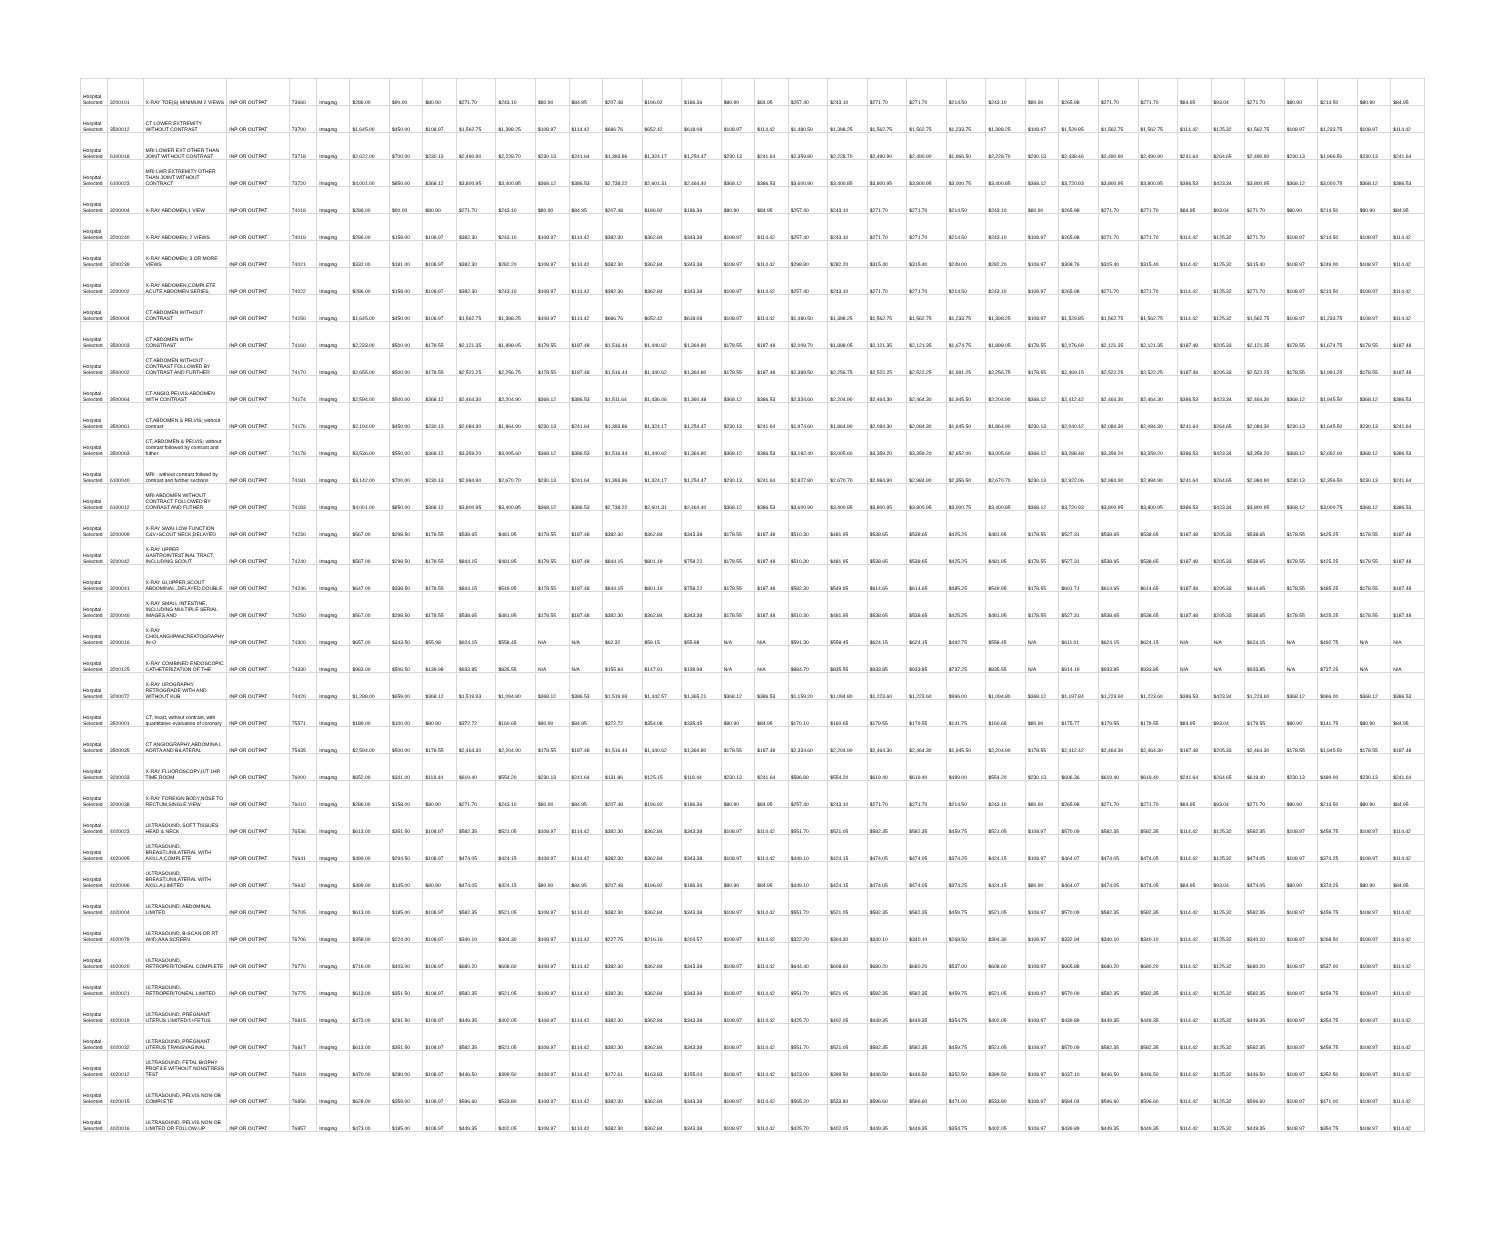| Hospital Selected | 3200101 | X-RAY TOE(S) MINIMUM 2 VIEWS | INP OR OUTPAT | 73660 | Imaging | $286.00 | $90.00 | $80.90 | $271.70 | $243.10 | $80.90 | $84.95 | $207.48 | $196.92 | $186.36 | $80.90 | $84.95 | $257.40 | $243.10 | $271.70 | $271.70 | $214.50 | $243.10 | $80.90 | $265.98 | $271.70 | $271.70 | $84.95 | $93.04 | $271.70 | $80.90 | $214.50 | $80.90 | $84.95 |
| Hospital Selected | 3500012 | CT LOWER EXTREMITY WITHOUT CONTRAST | INP OR OUTPAT | 73700 | Imaging | $1,645.00 | $450.00 | $108.97 | $1,562.75 | $1,398.25 | $108.97 | $114.42 | $686.76 | $652.42 | $618.08 | $108.97 | $114.42 | $1,480.50 | $1,398.25 | $1,562.75 | $1,562.75 | $1,233.75 | $1,398.25 | $108.97 | $1,529.85 | $1,562.75 | $1,562.75 | $114.42 | $125.32 | $1,562.75 | $108.97 | $1,233.75 | $108.97 | $114.42 |
| Hospital Selected | 6100018 | MRI LOWER EXT OTHER THAN JOINT WITHOUT CONTRAST | INP OR OUTPAT | 73718 | Imaging | $2,622.00 | $700.00 | $230.13 | $2,490.90 | $2,228.70 | $230.13 | $241.64 | $1,393.86 | $1,324.17 | $1,254.47 | $230.13 | $241.64 | $2,359.80 | $2,228.70 | $2,490.90 | $2,490.90 | $1,966.50 | $2,228.70 | $230.13 | $2,438.46 | $2,490.90 | $2,490.90 | $241.64 | $264.65 | $2,490.90 | $230.13 | $1,966.50 | $230.13 | $241.64 |
| Hospital Selected | 6100023 | MRI LWR EXTREMITY OTHER THAN JOINT WITHOUT CONTRACT | INP OR OUTPAT | 73720 | Imaging | $4,001.00 | $850.00 | $368.12 | $3,800.95 | $3,400.85 | $368.12 | $386.53 | $2,738.22 | $2,601.31 | $2,464.40 | $368.12 | $386.53 | $3,600.90 | $3,400.85 | $3,800.95 | $3,800.95 | $3,000.75 | $3,400.85 | $368.12 | $3,720.93 | $3,800.95 | $3,800.95 | $386.53 | $423.34 | $3,800.95 | $368.12 | $3,000.75 | $368.12 | $386.53 |
| Hospital Selected | 3200004 | X-RAY ABDOMEN,1 VIEW | INP OR OUTPAT | 74018 | Imaging | $286.00 | $90.00 | $80.90 | $271.70 | $243.10 | $80.90 | $84.95 | $207.48 | $196.92 | $186.36 | $80.90 | $84.95 | $257.40 | $243.10 | $271.70 | $271.70 | $214.50 | $243.10 | $80.90 | $265.98 | $271.70 | $271.70 | $84.95 | $93.04 | $271.70 | $80.90 | $214.50 | $80.90 | $84.95 |
| Hospital Selected | 3200240 | X-RAY ABDOMEN; 2 VIEWS | INP OR OUTPAT | 74019 | Imaging | $286.00 | $158.00 | $108.97 | $382.30 | $243.10 | $108.97 | $114.42 | $382.30 | $362.84 | $343.38 | $108.97 | $114.42 | $257.40 | $243.10 | $271.70 | $271.70 | $214.50 | $243.10 | $108.97 | $265.98 | $271.70 | $271.70 | $114.42 | $125.32 | $271.70 | $108.97 | $214.50 | $108.97 | $114.42 |
| Hospital Selected | 3200239 | X-RAY ABDOMEN; 3 OR MORE VIEWS | INP OR OUTPAT | 74021 | Imaging | $332.00 | $181.00 | $108.97 | $382.30 | $282.20 | $108.97 | $114.42 | $382.30 | $362.84 | $343.38 | $108.97 | $114.42 | $298.80 | $282.20 | $315.40 | $315.40 | $249.00 | $282.20 | $108.97 | $308.76 | $315.40 | $315.40 | $114.42 | $125.32 | $315.40 | $108.97 | $249.00 | $108.97 | $114.42 |
| Hospital Selected | 3200002 | X-RAY ABDOMEN,COMPLETE ACUTE ABDOMEN SERIES, | INP OR OUTPAT | 74022 | Imaging | $286.00 | $158.00 | $108.97 | $382.30 | $243.10 | $108.97 | $114.42 | $382.30 | $362.84 | $343.38 | $108.97 | $114.42 | $257.40 | $243.10 | $271.70 | $271.70 | $214.50 | $243.10 | $108.97 | $265.98 | $271.70 | $271.70 | $114.42 | $125.32 | $271.70 | $108.97 | $214.50 | $108.97 | $114.42 |
| Hospital Selected | 3500004 | CT ABDOMEN WITHOUT CONTRAST | INP OR OUTPAT | 74150 | Imaging | $1,645.00 | $450.00 | $108.97 | $1,562.75 | $1,398.25 | $108.97 | $114.42 | $686.76 | $652.42 | $618.08 | $108.97 | $114.42 | $1,480.50 | $1,398.25 | $1,562.75 | $1,562.75 | $1,233.75 | $1,398.25 | $108.97 | $1,529.85 | $1,562.75 | $1,562.75 | $114.42 | $125.32 | $1,562.75 | $108.97 | $1,233.75 | $108.97 | $114.42 |
| Hospital Selected | 3500003 | CT ABDOMEN WITH CONSTRAST | INP OR OUTPAT | 74160 | Imaging | $2,233.00 | $500.00 | $178.55 | $2,121.35 | $1,898.05 | $178.55 | $187.48 | $1,516.44 | $1,440.62 | $1,364.80 | $178.55 | $187.48 | $2,009.70 | $1,898.05 | $2,121.35 | $2,121.35 | $1,674.75 | $1,898.05 | $178.55 | $2,076.69 | $2,121.35 | $2,121.35 | $187.48 | $205.33 | $2,121.35 | $178.55 | $1,674.75 | $178.55 | $187.48 |
| Hospital Selected | 3500002 | CT ABDOMEN WITHOUT CONTRAST FOLLOWED BY CONTRAST AND FURTHER | INP OR OUTPAT | 74170 | Imaging | $2,655.00 | $500.00 | $178.55 | $2,522.25 | $2,256.75 | $178.55 | $187.48 | $1,516.44 | $1,440.62 | $1,364.80 | $178.55 | $187.48 | $2,389.50 | $2,256.75 | $2,522.25 | $2,522.25 | $1,991.25 | $2,256.75 | $178.55 | $2,469.15 | $2,522.25 | $2,522.25 | $187.48 | $205.33 | $2,522.25 | $178.55 | $1,991.25 | $178.55 | $187.48 |
| Hospital Selected | 3500064 | CT ANGIO,PELVIS-ABDOMEN WITH CONTRAST | INP OR OUTPAT | 74174 | Imaging | $2,594.00 | $500.00 | $368.12 | $2,464.30 | $2,204.90 | $368.12 | $386.53 | $1,511.64 | $1,436.06 | $1,360.48 | $368.12 | $386.53 | $2,334.60 | $2,204.90 | $2,464.30 | $2,464.30 | $1,945.50 | $2,204.90 | $368.12 | $2,412.42 | $2,464.30 | $2,464.30 | $386.53 | $423.34 | $2,464.30 | $368.12 | $1,945.50 | $368.12 | $386.53 |
| Hospital Selected | 3500061 | CT,ABDOMEN & PELVIS; without contrast | INP OR OUTPAT | 74176 | Imaging | $2,194.00 | $450.00 | $230.13 | $2,084.30 | $1,864.90 | $230.13 | $241.64 | $1,393.86 | $1,324.17 | $1,254.47 | $230.13 | $241.64 | $1,974.60 | $1,864.90 | $2,084.30 | $2,084.30 | $1,645.50 | $1,864.90 | $230.13 | $2,040.42 | $2,084.30 | $2,084.30 | $241.64 | $264.65 | $2,084.30 | $230.13 | $1,645.50 | $230.13 | $241.64 |
| Hospital Selected | 3500063 | CT, ABDOMEN & PELVIS; without contrast followed by contrast and futher | INP OR OUTPAT | 74178 | Imaging | $3,536.00 | $550.00 | $368.12 | $3,359.20 | $3,005.60 | $368.12 | $386.53 | $1,516.44 | $1,440.62 | $1,364.80 | $368.12 | $386.53 | $3,182.40 | $3,005.60 | $3,359.20 | $3,359.20 | $2,652.00 | $3,005.60 | $368.12 | $3,288.48 | $3,359.20 | $3,359.20 | $386.53 | $423.34 | $3,359.20 | $368.12 | $2,652.00 | $368.12 | $386.53 |
| Hospital Selected | 6100040 | MRI - without contrast follwed by contrast and further sections | INP OR OUTPAT | 74181 | Imaging | $3,142.00 | $700.00 | $230.13 | $2,984.90 | $2,670.70 | $230.13 | $241.64 | $1,393.86 | $1,324.17 | $1,254.47 | $230.13 | $241.64 | $2,827.80 | $2,670.70 | $2,984.90 | $2,984.90 | $2,356.50 | $2,670.70 | $230.13 | $2,922.06 | $2,984.90 | $2,984.90 | $241.64 | $264.65 | $2,984.90 | $230.13 | $2,356.50 | $230.13 | $241.64 |
| Hospital Selected | 6100012 | MRI ABDOMEN WITHOUT CONTRACT FOLLOWED BY CONRAST AND FUTHER | INP OR OUTPAT | 74183 | Imaging | $4,001.00 | $850.00 | $368.12 | $3,800.95 | $3,400.85 | $368.12 | $386.53 | $2,738.22 | $2,601.31 | $2,464.40 | $368.12 | $386.53 | $3,600.90 | $3,400.85 | $3,800.95 | $3,800.95 | $3,000.75 | $3,400.85 | $368.12 | $3,720.93 | $3,800.95 | $3,800.95 | $386.53 | $423.34 | $3,800.95 | $368.12 | $3,000.75 | $368.12 | $386.53 |
| Hospital Selected | 3200099 | X-RAY SWALLOW FUNCTION C&V+SCOUT NECK,DELAYED | INP OR OUTPAT | 74230 | Imaging | $567.00 | $298.50 | $178.55 | $538.65 | $481.95 | $178.55 | $187.48 | $382.30 | $362.84 | $343.38 | $178.55 | $187.48 | $510.30 | $481.95 | $538.65 | $538.65 | $425.25 | $481.95 | $178.55 | $527.31 | $538.65 | $538.65 | $187.48 | $205.33 | $538.65 | $178.55 | $425.25 | $178.55 | $187.48 |
| Hospital Selected | 3200042 | X-RAY UPPER GASTROINTESTINAL TRACT, INCLUDING SCOUT | INP OR OUTPAT | 74240 | Imaging | $567.00 | $298.50 | $178.55 | $844.15 | $481.95 | $178.55 | $187.48 | $844.15 | $801.19 | $758.22 | $178.55 | $187.48 | $510.30 | $481.95 | $538.65 | $538.65 | $425.25 | $481.95 | $178.55 | $527.31 | $538.65 | $538.65 | $187.48 | $205.33 | $538.65 | $178.55 | $425.25 | $178.55 | $187.48 |
| Hospital Selected | 3200041 | X-RAY GI,UPPER,SCOUT ABDOMINAL ,DELAYED,DOUBLE | INP OR OUTPAT | 74246 | Imaging | $647.00 | $338.50 | $178.55 | $844.15 | $549.95 | $178.55 | $187.48 | $844.15 | $801.19 | $758.22 | $178.55 | $187.48 | $582.30 | $549.95 | $614.65 | $614.65 | $485.25 | $549.95 | $178.55 | $601.71 | $614.65 | $614.65 | $187.48 | $205.33 | $614.65 | $178.55 | $485.25 | $178.55 | $187.48 |
| Hospital Selected | 3200040 | X-RAY SMALL INTESTINE, INCLUDING MULTIPLE SERIAL IMAGES AND | INP OR OUTPAT | 74250 | Imaging | $567.00 | $298.50 | $178.55 | $538.65 | $481.95 | $178.55 | $187.48 | $382.30 | $362.84 | $343.38 | $178.55 | $187.48 | $510.30 | $481.95 | $538.65 | $538.65 | $425.25 | $481.95 | $178.55 | $527.31 | $538.65 | $538.65 | $187.48 | $205.33 | $538.65 | $178.55 | $425.25 | $178.55 | $187.48 |
| Hospital Selected | 3200016 | X-RAY CHOLANGI/PANCREATOGRAPHY IN-O | INP OR OUTPAT | 74300 | Imaging | $657.00 | $343.50 | $55.98 | $624.15 | $558.45 | N/A | N/A | $62.32 | $59.15 | $55.98 | N/A | N/A | $591.30 | $558.45 | $624.15 | $624.15 | $492.75 | $558.45 | N/A | $611.01 | $624.15 | $624.15 | N/A | N/A | $624.15 | N/A | $492.75 | N/A | N/A |
| Hospital Selected | 3200125 | X-RAY COMBINED ENDOSCOPIC CATHETERIZATION OF THE | INP OR OUTPAT | 74330 | Imaging | $983.00 | $506.50 | $139.98 | $933.85 | $835.55 | N/A | N/A | $155.84 | $147.91 | $139.98 | N/A | N/A | $884.70 | $835.55 | $933.85 | $933.85 | $737.25 | $835.55 | N/A | $914.19 | $933.85 | $933.85 | N/A | N/A | $933.85 | N/A | $737.25 | N/A | N/A |
| Hospital Selected | 3200072 | X-RAY UROGRAPHY RETROGRADE WITH AND WITHOUT KUB | INP OR OUTPAT | 74420 | Imaging | $1,288.00 | $659.00 | $368.12 | $1,519.93 | $1,094.80 | $368.12 | $386.53 | $1,519.93 | $1,442.57 | $1,365.21 | $368.12 | $386.53 | $1,159.20 | $1,094.80 | $1,223.60 | $1,223.60 | $966.00 | $1,094.80 | $368.12 | $1,197.84 | $1,223.60 | $1,223.60 | $386.53 | $423.34 | $1,223.60 | $368.12 | $966.00 | $368.12 | $386.53 |
| Hospital Selected | 3520001 | CT, heart, without contrast, with quantitative evaluation of coronary | INP OR OUTPAT | 75571 | Imaging | $189.00 | $100.00 | $80.90 | $372.72 | $160.65 | $80.90 | $84.95 | $372.72 | $354.08 | $335.45 | $80.90 | $84.95 | $170.10 | $160.65 | $179.55 | $179.55 | $141.75 | $160.65 | $80.90 | $175.77 | $179.55 | $179.55 | $84.95 | $93.04 | $179.55 | $80.90 | $141.75 | $80.90 | $84.95 |
| Hospital Selected | 3500035 | CT ANGIOGRAPHY,ABDOMINA L AORTA AND BILATERAL | INP OR OUTPAT | 75635 | Imaging | $2,594.00 | $500.00 | $178.55 | $2,464.30 | $2,204.90 | $178.55 | $187.48 | $1,516.44 | $1,440.62 | $1,364.80 | $178.55 | $187.48 | $2,334.60 | $2,204.90 | $2,464.30 | $2,464.30 | $1,945.50 | $2,204.90 | $178.55 | $2,412.42 | $2,464.30 | $2,464.30 | $187.48 | $205.33 | $2,464.30 | $178.55 | $1,945.50 | $178.55 | $187.48 |
| Hospital Selected | 3200033 | X-RAY FLUOROSCOPY,U/T 1HR TIME,ROOM | INP OR OUTPAT | 76000 | Imaging | $652.00 | $341.00 | $118.44 | $619.40 | $554.20 | $230.13 | $241.64 | $131.86 | $125.15 | $118.44 | $230.13 | $241.64 | $586.80 | $554.20 | $619.40 | $619.40 | $489.00 | $554.20 | $230.13 | $606.36 | $619.40 | $619.40 | $241.64 | $264.65 | $619.40 | $230.13 | $489.00 | $230.13 | $241.64 |
| Hospital Selected | 3200038 | X-RAY FOREIGN BODY,NOSE TO RECTUM,SINGLE VIEW | INP OR OUTPAT | 76010 | Imaging | $286.00 | $158.00 | $80.90 | $271.70 | $243.10 | $80.90 | $84.95 | $207.48 | $196.92 | $186.36 | $80.90 | $84.95 | $257.40 | $243.10 | $271.70 | $271.70 | $214.50 | $243.10 | $80.90 | $265.98 | $271.70 | $271.70 | $84.95 | $93.04 | $271.70 | $80.90 | $214.50 | $80.90 | $84.95 |
| Hospital Selected | 4020023 | ULTRASOUND, SOFT TISSUES HEAD & NECK | INP OR OUTPAT | 76536 | Imaging | $613.00 | $351.50 | $108.97 | $582.35 | $521.05 | $108.97 | $114.42 | $382.30 | $362.84 | $343.38 | $108.97 | $114.42 | $551.70 | $521.05 | $582.35 | $582.35 | $459.75 | $521.05 | $108.97 | $570.09 | $582.35 | $582.35 | $114.42 | $125.32 | $582.35 | $108.97 | $459.75 | $108.97 | $114.42 |
| Hospital Selected | 4020095 | ULTRASOUND, BREAST,UNILATERAL WITH AXILLA;COMPLETE | INP OR OUTPAT | 76641 | Imaging | $499.00 | $294.50 | $108.97 | $474.05 | $424.15 | $108.97 | $114.42 | $382.30 | $362.84 | $343.38 | $108.97 | $114.42 | $449.10 | $424.15 | $474.05 | $474.05 | $374.25 | $424.15 | $108.97 | $464.07 | $474.05 | $474.05 | $114.42 | $125.32 | $474.05 | $108.97 | $374.25 | $108.97 | $114.42 |
| Hospital Selected | 4020096 | ULTRASOUND, BREAST,UNILATERAL WITH AXILLA;LIMITED | INP OR OUTPAT | 76642 | Imaging | $499.00 | $145.00 | $80.90 | $474.05 | $424.15 | $80.90 | $84.95 | $207.48 | $196.92 | $186.36 | $80.90 | $84.95 | $449.10 | $424.15 | $474.05 | $474.05 | $374.25 | $424.15 | $80.90 | $464.07 | $474.05 | $474.05 | $84.95 | $93.04 | $474.05 | $80.90 | $374.25 | $80.90 | $84.95 |
| Hospital Selected | 4020004 | ULTRASOUND, ABDOMINAL LIMITED | INP OR OUTPAT | 76705 | Imaging | $613.00 | $185.00 | $108.97 | $582.35 | $521.05 | $108.97 | $114.42 | $382.30 | $362.84 | $343.38 | $108.97 | $114.42 | $551.70 | $521.05 | $582.35 | $582.35 | $459.75 | $521.05 | $108.97 | $570.09 | $582.35 | $582.35 | $114.42 | $125.32 | $582.35 | $108.97 | $459.75 | $108.97 | $114.42 |
| Hospital Selected | 4020079 | ULTRASOUND, B-SCAN OR RT W/ID;AAA SCREEN | INP OR OUTPAT | 76706 | Imaging | $358.00 | $224.00 | $108.97 | $340.10 | $304.30 | $108.97 | $114.42 | $227.75 | $216.16 | $204.57 | $108.97 | $114.42 | $322.20 | $304.30 | $340.10 | $340.10 | $268.50 | $304.30 | $108.97 | $332.94 | $340.10 | $340.10 | $114.42 | $125.32 | $340.10 | $108.97 | $268.50 | $108.97 | $114.42 |
| Hospital Selected | 4020020 | ULTRASOUND, RETROPERITONEAL COMPLETE | INP OR OUTPAT | 76770 | Imaging | $716.00 | $403.00 | $108.97 | $680.20 | $608.60 | $108.97 | $114.42 | $382.30 | $362.84 | $343.38 | $108.97 | $114.42 | $644.40 | $608.60 | $680.20 | $680.20 | $537.00 | $608.60 | $108.97 | $665.88 | $680.20 | $680.20 | $114.42 | $125.32 | $680.20 | $108.97 | $537.00 | $108.97 | $114.42 |
| Hospital Selected | 4020021 | ULTRASOUND, RETROPERITONEAL LIMITED | INP OR OUTPAT | 76775 | Imaging | $613.00 | $351.50 | $108.97 | $582.35 | $521.05 | $108.97 | $114.42 | $382.30 | $362.84 | $343.38 | $108.97 | $114.42 | $551.70 | $521.05 | $582.35 | $582.35 | $459.75 | $521.05 | $108.97 | $570.09 | $582.35 | $582.35 | $114.42 | $125.32 | $582.35 | $108.97 | $459.75 | $108.97 | $114.42 |
| Hospital Selected | 4020019 | ULTRASOUND, PREGNANT UTERUS LIMITED/1+FETUS | INP OR OUTPAT | 76815 | Imaging | $473.00 | $281.50 | $108.97 | $449.35 | $402.05 | $108.97 | $114.42 | $382.30 | $362.84 | $343.38 | $108.97 | $114.42 | $425.70 | $402.05 | $449.35 | $449.35 | $354.75 | $402.05 | $108.97 | $439.89 | $449.35 | $449.35 | $114.42 | $125.32 | $449.35 | $108.97 | $354.75 | $108.97 | $114.42 |
| Hospital Selected | 4020032 | ULTRASOUND, PREGNANT UTERUS TRANSVAGINAL | INP OR OUTPAT | 76817 | Imaging | $613.00 | $351.50 | $108.97 | $582.35 | $521.05 | $108.97 | $114.42 | $382.30 | $362.84 | $343.38 | $108.97 | $114.42 | $551.70 | $521.05 | $582.35 | $582.35 | $459.75 | $521.05 | $108.97 | $570.09 | $582.35 | $582.35 | $114.42 | $125.32 | $582.35 | $108.97 | $459.75 | $108.97 | $114.42 |
| Hospital Selected | 4020012 | ULTRASOUND, FETAL BIOPHY PROFILE WITHOUT NONSTRESS TEST | INP OR OUTPAT | 76819 | Imaging | $470.00 | $280.00 | $108.97 | $446.50 | $399.50 | $108.97 | $114.42 | $172.61 | $163.83 | $155.04 | $108.97 | $114.42 | $423.00 | $399.50 | $446.50 | $446.50 | $352.50 | $399.50 | $108.97 | $437.10 | $446.50 | $446.50 | $114.42 | $125.32 | $446.50 | $108.97 | $352.50 | $108.97 | $114.42 |
| Hospital Selected | 4020015 | ULTRASOUND, PELVIS NON-OB COMPLETE | INP OR OUTPAT | 76856 | Imaging | $628.00 | $359.00 | $108.97 | $596.60 | $533.80 | $108.97 | $114.42 | $382.30 | $362.84 | $343.38 | $108.97 | $114.42 | $565.20 | $533.80 | $596.60 | $596.60 | $471.00 | $533.80 | $108.97 | $584.04 | $596.60 | $596.60 | $114.42 | $125.32 | $596.60 | $108.97 | $471.00 | $108.97 | $114.42 |
| Hospital Selected | 4020016 | ULTRASOUND, PELVIS NON-OB LIMITED OR FOLLOW-UP | INP OR OUTPAT | 76857 | Imaging | $473.00 | $185.00 | $108.97 | $449.35 | $402.05 | $108.97 | $114.42 | $382.30 | $362.84 | $343.38 | $108.97 | $114.42 | $425.70 | $402.05 | $449.35 | $449.35 | $354.75 | $402.05 | $108.97 | $439.89 | $449.35 | $449.35 | $114.42 | $125.32 | $449.35 | $108.97 | $354.75 | $108.97 | $114.42 |